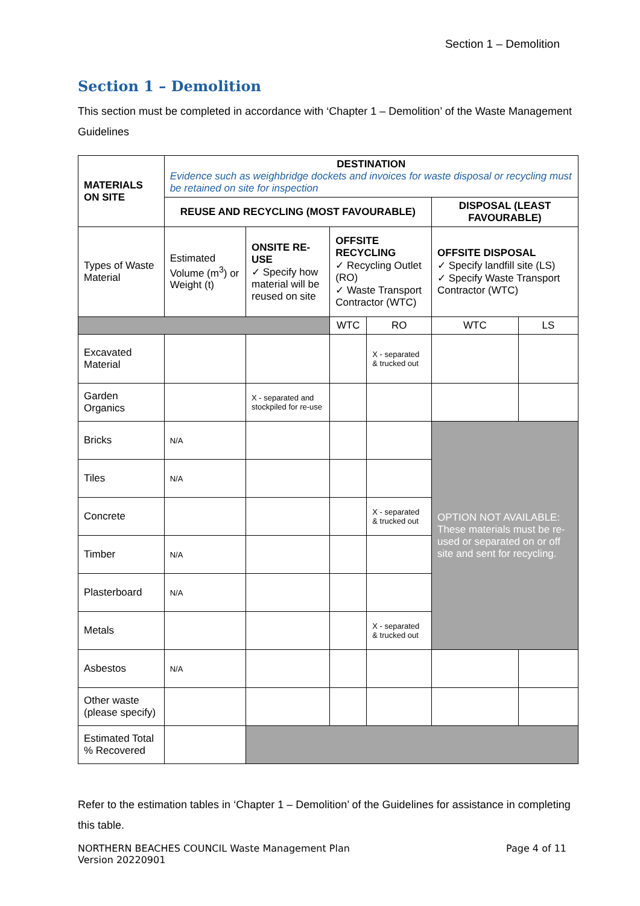Section 1 – Demolition
Section 1 – Demolition
This section must be completed in accordance with ‘Chapter 1 – Demolition’ of the Waste Management Guidelines
| MATERIALS ON SITE | DESTINATION Evidence such as weighbridge dockets and invoices for waste disposal or recycling must be retained on site for inspection | | | | | |
| | REUSE AND RECYCLING (MOST FAVOURABLE) | | | | DISPOSAL (LEAST FAVOURABLE) | |
| Types of Waste Material | Estimated Volume (m<sup>3</sup>) or Weight (t) | ONSITE RE-USE ✓ Specify how material will be reused on site | OFFSITE RECYCLING ✓ Recycling Outlet (RO) ✓ Waste Transport Contractor (WTC) | | OFFSITE DISPOSAL ✓ Specify landfill site (LS) ✓ Specify Waste Transport Contractor (WTC) | |
| | | | WTC | RO | WTC | LS |
| Excavated Material | | | | X - separated & trucked out | | |
| Garden Organics | | X - separated and stockpiled for re-use | | | | |
| Bricks | N/A | | | | OPTION NOT AVAILABLE: These materials must be re-used or separated on or off site and sent for recycling. | |
| Tiles | N/A | | | | | |
| Concrete | | | | X - separated & trucked out | | |
| Timber | N/A | | | | | |
| Plasterboard | N/A | | | | | |
| Metals | | | | X - separated & trucked out | | |
| Asbestos | N/A | | | | | |
| Other waste (please specify) | | | | | | |
| Estimated Total % Recovered | | | | | | |
Refer to the estimation tables in ‘Chapter 1 – Demolition’ of the Guidelines for assistance in completing this table.
NORTHERN BEACHES COUNCIL Waste Management Plan
Version 20220901
Page 4 of 11